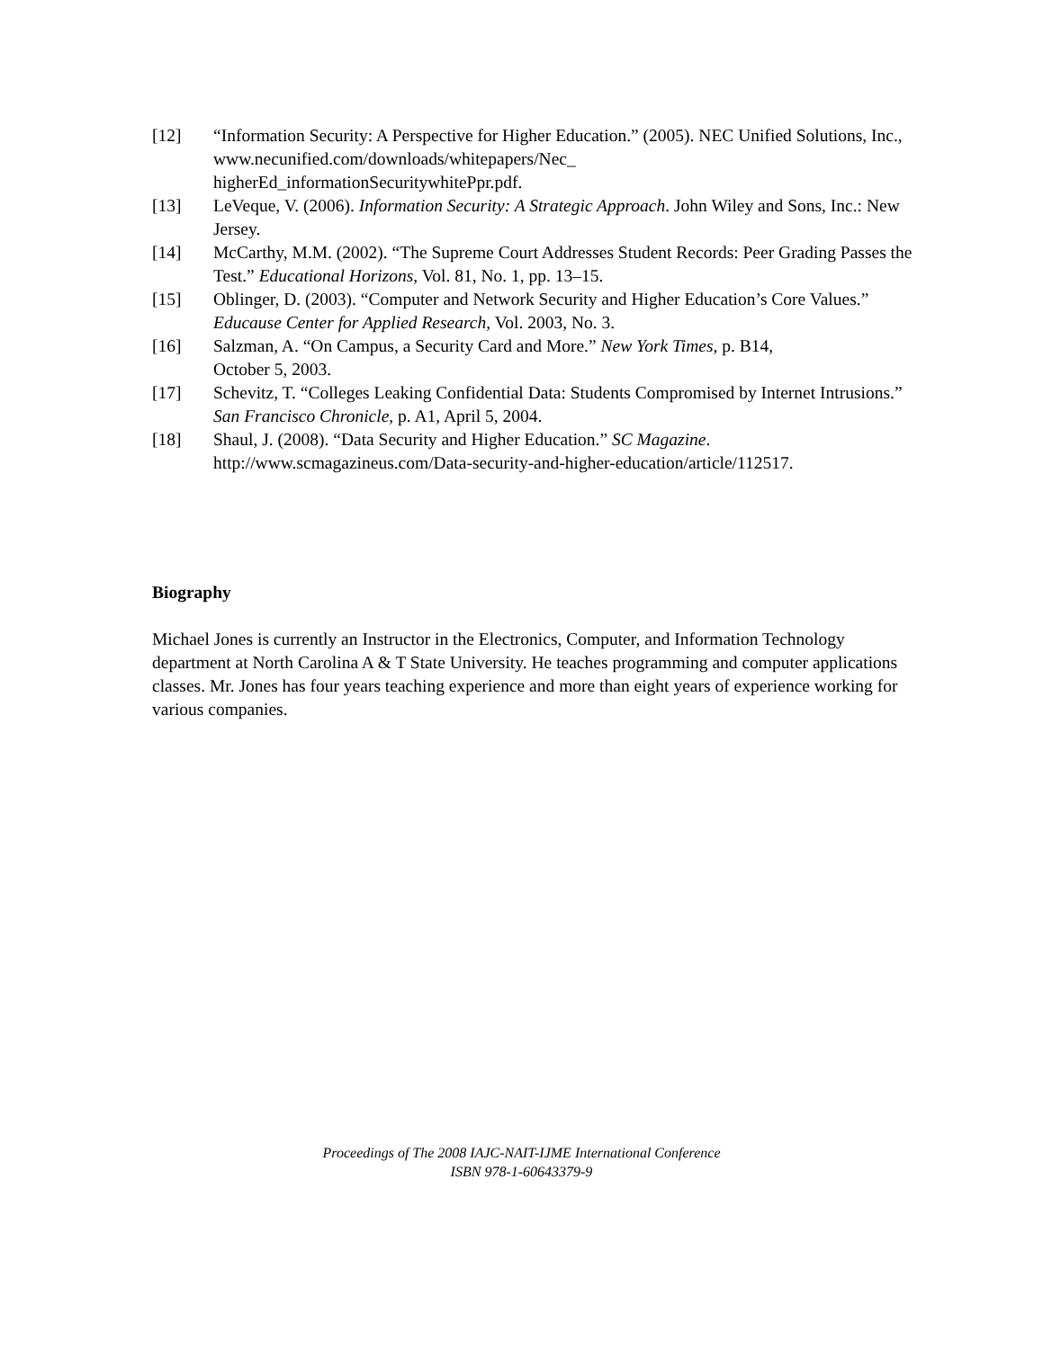[12] “Information Security: A Perspective for Higher Education.” (2005). NEC Unified Solutions, Inc., www.necunified.com/downloads/whitepapers/Nec_
higherEd_informationSecuritywhitePpr.pdf.
[13] LeVeque, V. (2006). Information Security: A Strategic Approach. John Wiley and Sons, Inc.: New Jersey.
[14] McCarthy, M.M. (2002). “The Supreme Court Addresses Student Records: Peer Grading Passes the Test.” Educational Horizons, Vol. 81, No. 1, pp. 13–15.
[15] Oblinger, D. (2003). “Computer and Network Security and Higher Education’s Core Values.” Educause Center for Applied Research, Vol. 2003, No. 3.
[16] Salzman, A. “On Campus, a Security Card and More.” New York Times, p. B14,
October 5, 2003.
[17] Schevitz, T. “Colleges Leaking Confidential Data: Students Compromised by Internet Intrusions.” San Francisco Chronicle, p. A1, April 5, 2004.
[18] Shaul, J. (2008). “Data Security and Higher Education.” SC Magazine.
http://www.scmagazineus.com/Data-security-and-higher-education/article/112517.
Biography
Michael Jones is currently an Instructor in the Electronics, Computer, and Information Technology department at North Carolina A & T State University. He teaches programming and computer applications classes. Mr. Jones has four years teaching experience and more than eight years of experience working for various companies.
Proceedings of The 2008 IAJC-NAIT-IJME International Conference
ISBN 978-1-60643379-9